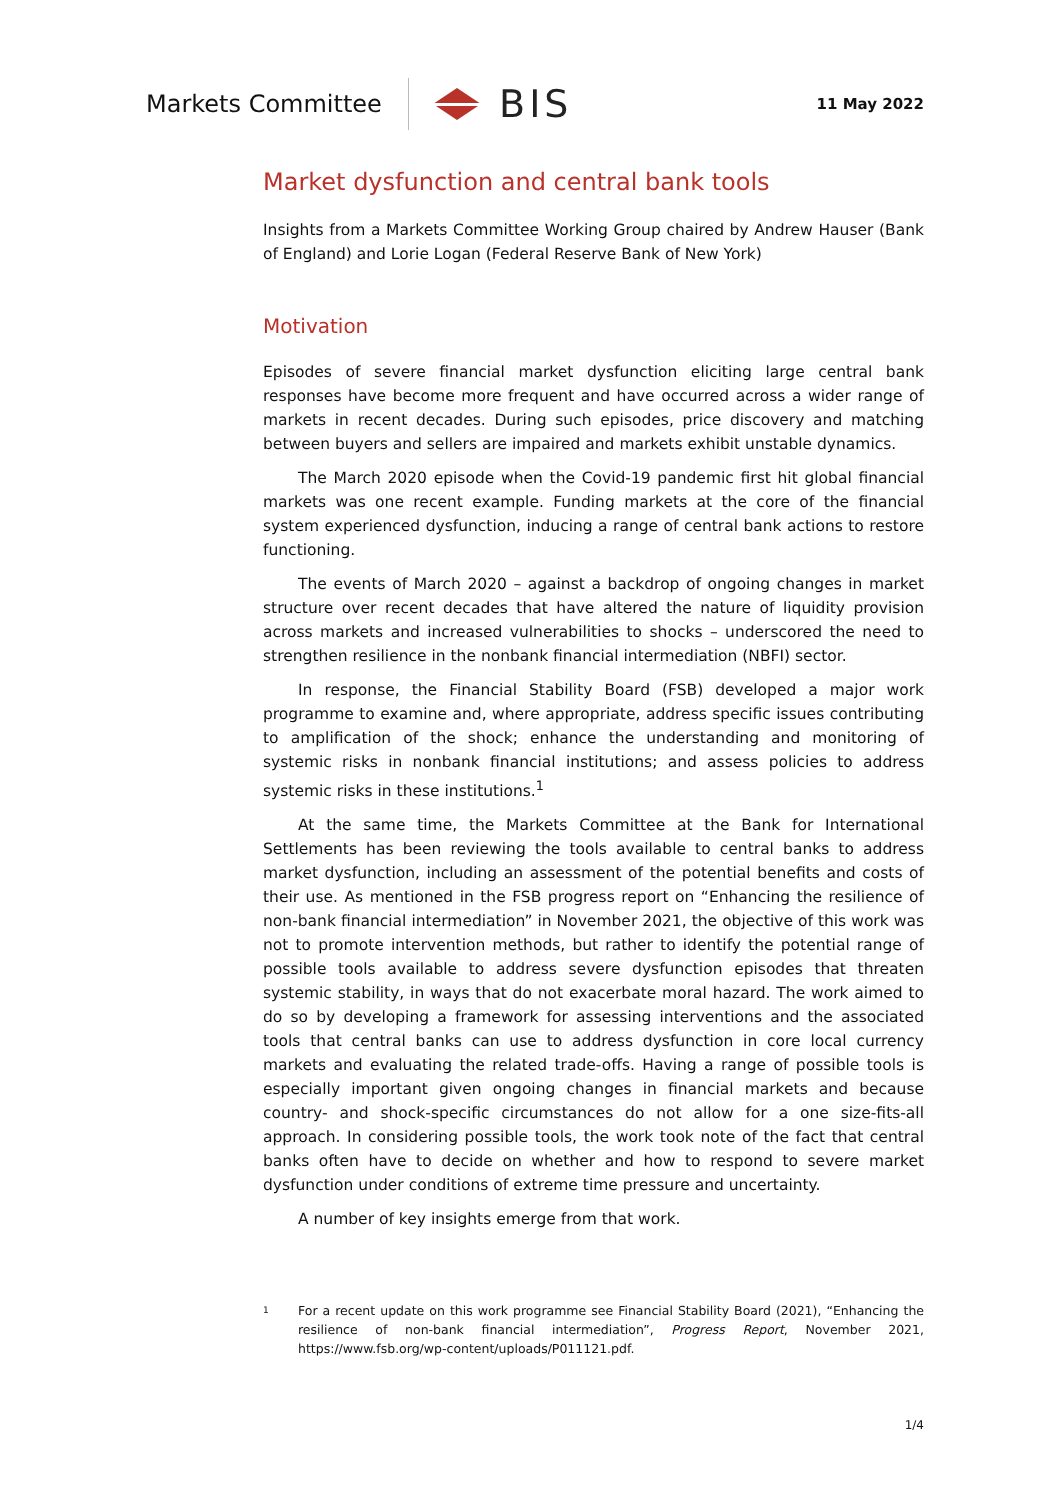Markets Committee
BIS
11 May 2022
Market dysfunction and central bank tools
Insights from a Markets Committee Working Group chaired by Andrew Hauser (Bank of England) and Lorie Logan (Federal Reserve Bank of New York)
Motivation
Episodes of severe financial market dysfunction eliciting large central bank responses have become more frequent and have occurred across a wider range of markets in recent decades. During such episodes, price discovery and matching between buyers and sellers are impaired and markets exhibit unstable dynamics.
The March 2020 episode when the Covid-19 pandemic first hit global financial markets was one recent example. Funding markets at the core of the financial system experienced dysfunction, inducing a range of central bank actions to restore functioning.
The events of March 2020 – against a backdrop of ongoing changes in market structure over recent decades that have altered the nature of liquidity provision across markets and increased vulnerabilities to shocks – underscored the need to strengthen resilience in the nonbank financial intermediation (NBFI) sector.
In response, the Financial Stability Board (FSB) developed a major work programme to examine and, where appropriate, address specific issues contributing to amplification of the shock; enhance the understanding and monitoring of systemic risks in nonbank financial institutions; and assess policies to address systemic risks in these institutions.<sup>1</sup>
At the same time, the Markets Committee at the Bank for International Settlements has been reviewing the tools available to central banks to address market dysfunction, including an assessment of the potential benefits and costs of their use. As mentioned in the FSB progress report on “Enhancing the resilience of non-bank financial intermediation” in November 2021, the objective of this work was not to promote intervention methods, but rather to identify the potential range of possible tools available to address severe dysfunction episodes that threaten systemic stability, in ways that do not exacerbate moral hazard. The work aimed to do so by developing a framework for assessing interventions and the associated tools that central banks can use to address dysfunction in core local currency markets and evaluating the related trade-offs. Having a range of possible tools is especially important given ongoing changes in financial markets and because country- and shock-specific circumstances do not allow for a one size-fits-all approach. In considering possible tools, the work took note of the fact that central banks often have to decide on whether and how to respond to severe market dysfunction under conditions of extreme time pressure and uncertainty.
A number of key insights emerge from that work.
1
For a recent update on this work programme see Financial Stability Board (2021), “Enhancing the resilience of non-bank financial intermediation”, Progress Report, November 2021, https://www.fsb.org/wp-content/uploads/P011121.pdf.
1/4